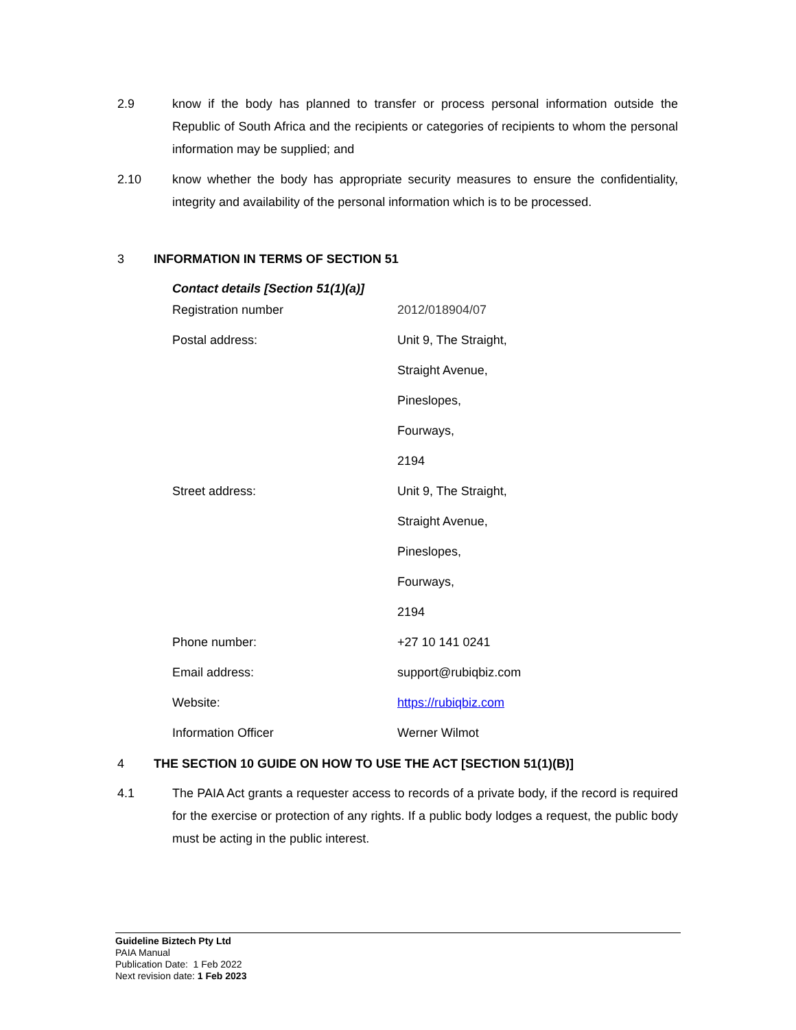2.9 know if the body has planned to transfer or process personal information outside the Republic of South Africa and the recipients or categories of recipients to whom the personal information may be supplied; and
2.10 know whether the body has appropriate security measures to ensure the confidentiality, integrity and availability of the personal information which is to be processed.
3 INFORMATION IN TERMS OF SECTION 51
Contact details [Section 51(1)(a)]
| Registration number | 2012/018904/07 |
| Postal address: | Unit 9, The Straight, |
| | Straight Avenue, |
| | Pineslopes, |
| | Fourways, |
| | 2194 |
| Street address: | Unit 9, The Straight, |
| | Straight Avenue, |
| | Pineslopes, |
| | Fourways, |
| | 2194 |
| Phone number: | +27 10 141 0241 |
| Email address: | support@rubiqbiz.com |
| Website: | https://rubiqbiz.com |
| Information Officer | Werner Wilmot |
4 THE SECTION 10 GUIDE ON HOW TO USE THE ACT [SECTION 51(1)(B)]
4.1 The PAIA Act grants a requester access to records of a private body, if the record is required for the exercise or protection of any rights. If a public body lodges a request, the public body must be acting in the public interest.
Guideline Biztech Pty Ltd
PAIA Manual
Publication Date: 1 Feb 2022
Next revision date: 1 Feb 2023